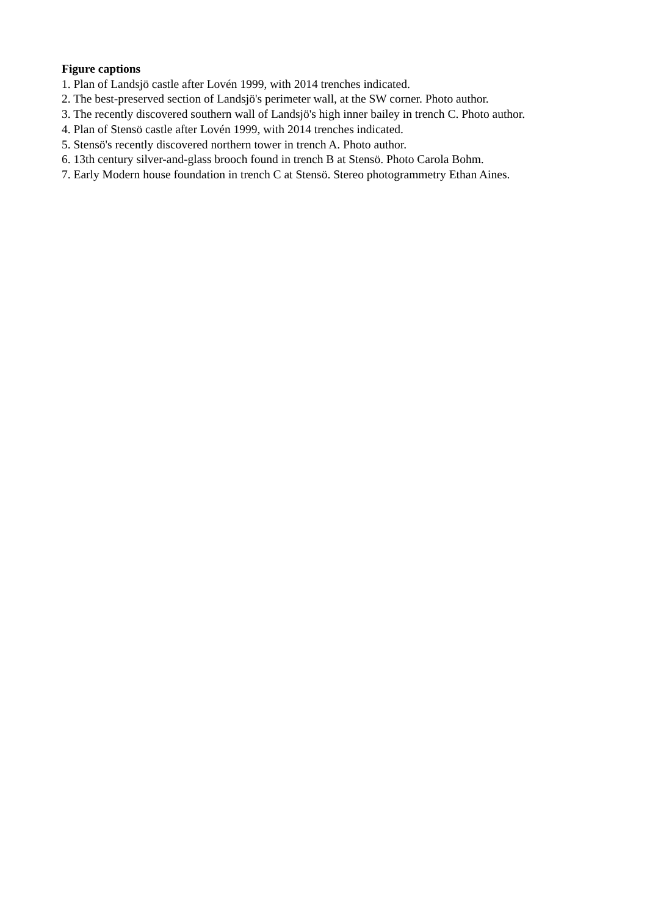Figure captions
1. Plan of Landsjö castle after Lovén 1999, with 2014 trenches indicated.
2. The best-preserved section of Landsjö's perimeter wall, at the SW corner. Photo author.
3. The recently discovered southern wall of Landsjö's high inner bailey in trench C. Photo author.
4. Plan of Stensö castle after Lovén 1999, with 2014 trenches indicated.
5. Stensö's recently discovered northern tower in trench A. Photo author.
6. 13th century silver-and-glass brooch found in trench B at Stensö. Photo Carola Bohm.
7. Early Modern house foundation in trench C at Stensö. Stereo photogrammetry Ethan Aines.